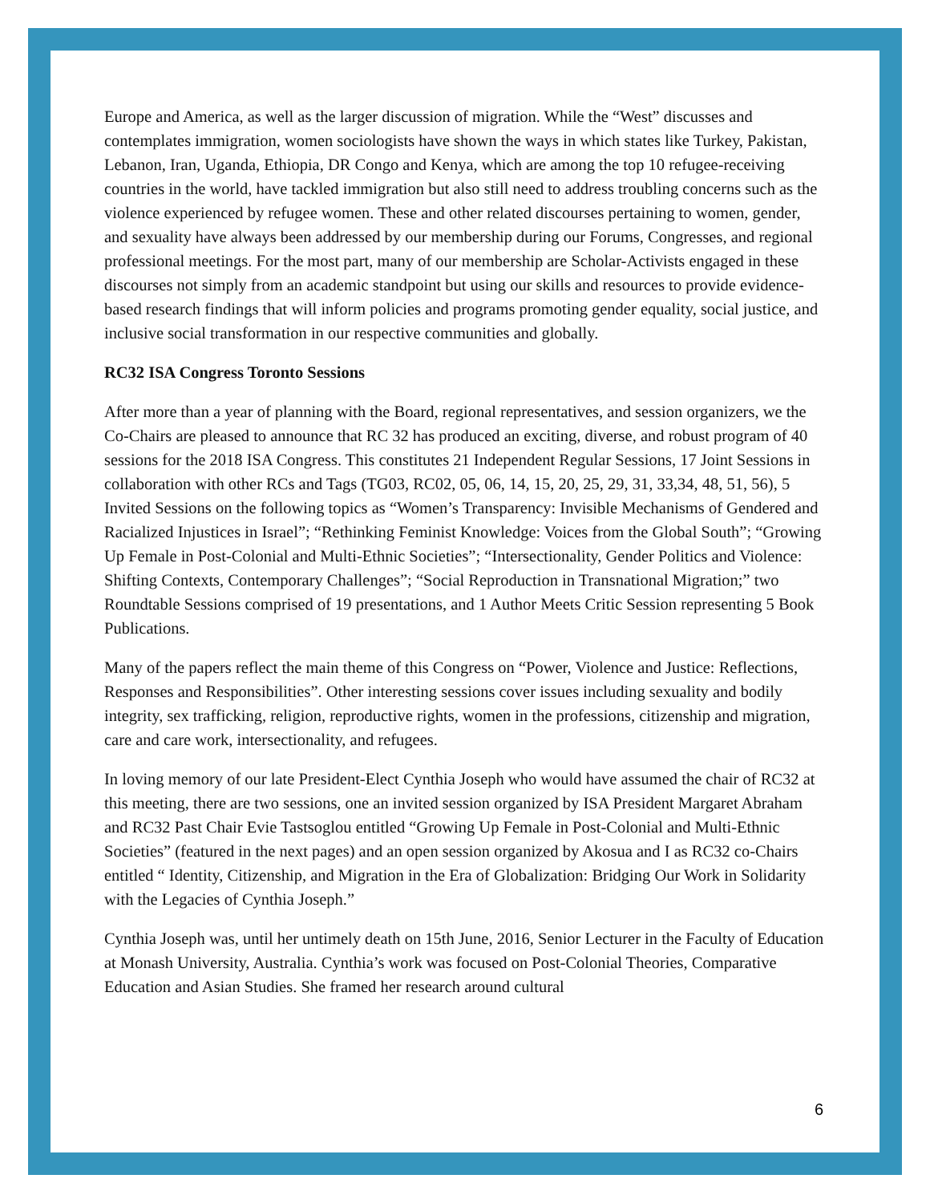Europe and America, as well as the larger discussion of migration. While the “West” discusses and contemplates immigration, women sociologists have shown the ways in which states like Turkey, Pakistan, Lebanon, Iran, Uganda, Ethiopia, DR Congo and Kenya, which are among the top 10 refugee-receiving countries in the world, have tackled immigration but also still need to address troubling concerns such as the violence experienced by refugee women. These and other related discourses pertaining to women, gender, and sexuality have always been addressed by our membership during our Forums, Congresses, and regional professional meetings. For the most part, many of our membership are Scholar-Activists engaged in these discourses not simply from an academic standpoint but using our skills and resources to provide evidence-based research findings that will inform policies and programs promoting gender equality, social justice, and inclusive social transformation in our respective communities and globally.
RC32 ISA Congress Toronto Sessions
After more than a year of planning with the Board, regional representatives, and session organizers, we the Co-Chairs are pleased to announce that RC 32 has produced an exciting, diverse, and robust program of 40 sessions for the 2018 ISA Congress. This constitutes 21 Independent Regular Sessions, 17 Joint Sessions in collaboration with other RCs and Tags (TG03, RC02, 05, 06, 14, 15, 20, 25, 29, 31, 33,34, 48, 51, 56), 5 Invited Sessions on the following topics as “Women’s Transparency: Invisible Mechanisms of Gendered and Racialized Injustices in Israel”; “Rethinking Feminist Knowledge: Voices from the Global South”; “Growing Up Female in Post-Colonial and Multi-Ethnic Societies”; “Intersectionality, Gender Politics and Violence: Shifting Contexts, Contemporary Challenges”; “Social Reproduction in Transnational Migration;” two Roundtable Sessions comprised of 19 presentations, and 1 Author Meets Critic Session representing 5 Book Publications.
Many of the papers reflect the main theme of this Congress on “Power, Violence and Justice: Reflections, Responses and Responsibilities”. Other interesting sessions cover issues including sexuality and bodily integrity, sex trafficking, religion, reproductive rights, women in the professions, citizenship and migration, care and care work, intersectionality, and refugees.
In loving memory of our late President-Elect Cynthia Joseph who would have assumed the chair of RC32 at this meeting, there are two sessions, one an invited session organized by ISA President Margaret Abraham and RC32 Past Chair Evie Tastsoglou entitled “Growing Up Female in Post-Colonial and Multi-Ethnic Societies” (featured in the next pages) and an open session organized by Akosua and I as RC32 co-Chairs entitled “ Identity, Citizenship, and Migration in the Era of Globalization: Bridging Our Work in Solidarity with the Legacies of Cynthia Joseph.”
Cynthia Joseph was, until her untimely death on 15th June, 2016, Senior Lecturer in the Faculty of Education at Monash University, Australia. Cynthia’s work was focused on Post-Colonial Theories, Comparative Education and Asian Studies. She framed her research around cultural
6